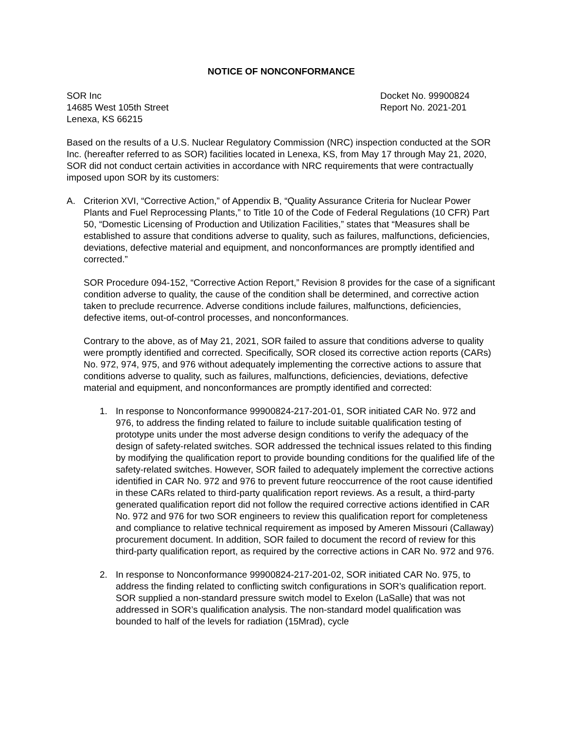NOTICE OF NONCONFORMANCE
SOR Inc
14685 West 105th Street
Lenexa, KS 66215
Docket No. 99900824
Report No. 2021-201
Based on the results of a U.S. Nuclear Regulatory Commission (NRC) inspection conducted at the SOR Inc. (hereafter referred to as SOR) facilities located in Lenexa, KS, from May 17 through May 21, 2020, SOR did not conduct certain activities in accordance with NRC requirements that were contractually imposed upon SOR by its customers:
A. Criterion XVI, “Corrective Action,” of Appendix B, “Quality Assurance Criteria for Nuclear Power Plants and Fuel Reprocessing Plants,” to Title 10 of the Code of Federal Regulations (10 CFR) Part 50, “Domestic Licensing of Production and Utilization Facilities,” states that “Measures shall be established to assure that conditions adverse to quality, such as failures, malfunctions, deficiencies, deviations, defective material and equipment, and nonconformances are promptly identified and corrected.”
SOR Procedure 094-152, “Corrective Action Report,” Revision 8 provides for the case of a significant condition adverse to quality, the cause of the condition shall be determined, and corrective action taken to preclude recurrence. Adverse conditions include failures, malfunctions, deficiencies, defective items, out-of-control processes, and nonconformances.
Contrary to the above, as of May 21, 2021, SOR failed to assure that conditions adverse to quality were promptly identified and corrected. Specifically, SOR closed its corrective action reports (CARs) No. 972, 974, 975, and 976 without adequately implementing the corrective actions to assure that conditions adverse to quality, such as failures, malfunctions, deficiencies, deviations, defective material and equipment, and nonconformances are promptly identified and corrected:
1. In response to Nonconformance 99900824-217-201-01, SOR initiated CAR No. 972 and 976, to address the finding related to failure to include suitable qualification testing of prototype units under the most adverse design conditions to verify the adequacy of the design of safety-related switches. SOR addressed the technical issues related to this finding by modifying the qualification report to provide bounding conditions for the qualified life of the safety-related switches. However, SOR failed to adequately implement the corrective actions identified in CAR No. 972 and 976 to prevent future reoccurrence of the root cause identified in these CARs related to third-party qualification report reviews. As a result, a third-party generated qualification report did not follow the required corrective actions identified in CAR No. 972 and 976 for two SOR engineers to review this qualification report for completeness and compliance to relative technical requirement as imposed by Ameren Missouri (Callaway) procurement document. In addition, SOR failed to document the record of review for this third-party qualification report, as required by the corrective actions in CAR No. 972 and 976.
2. In response to Nonconformance 99900824-217-201-02, SOR initiated CAR No. 975, to address the finding related to conflicting switch configurations in SOR’s qualification report. SOR supplied a non-standard pressure switch model to Exelon (LaSalle) that was not addressed in SOR’s qualification analysis. The non-standard model qualification was bounded to half of the levels for radiation (15Mrad), cycle